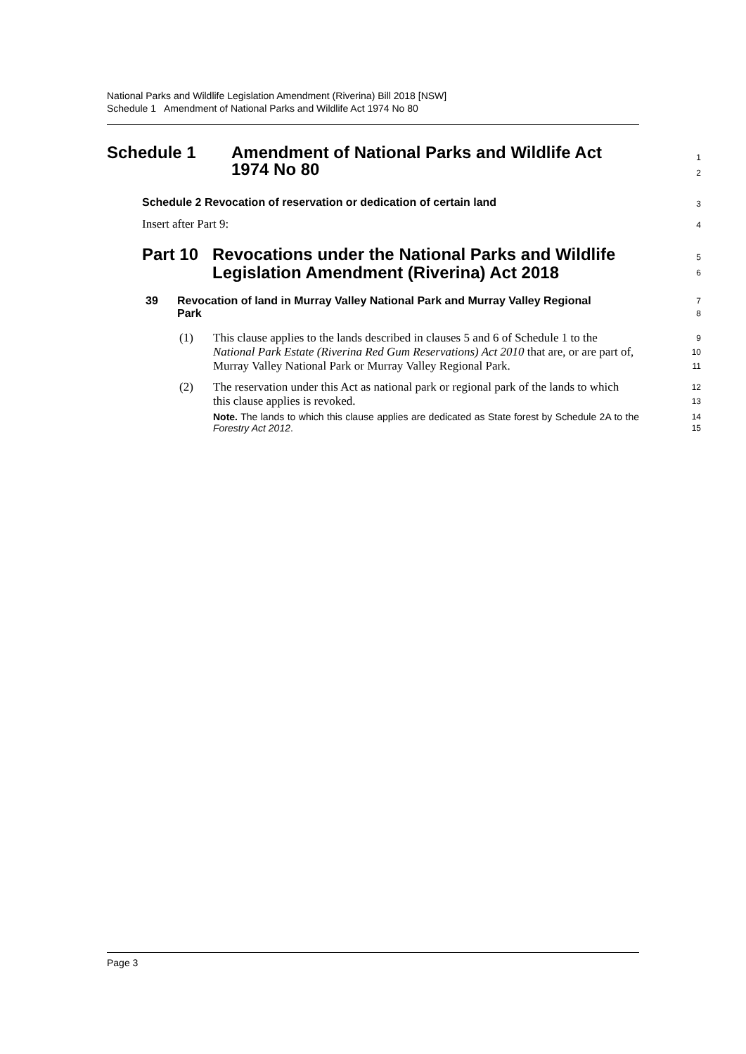National Parks and Wildlife Legislation Amendment (Riverina) Bill 2018 [NSW]
Schedule 1 Amendment of National Parks and Wildlife Act 1974 No 80
Schedule 1 Amendment of National Parks and Wildlife Act
1974 No 80
1
2
Schedule 2 Revocation of reservation or dedication of certain land
3
Insert after Part 9:
4
Part 10
Revocations under the National Parks and Wildlife
Legislation Amendment (Riverina) Act 2018
5
6
39 Revocation of land in Murray Valley National Park and Murray Valley Regional Park
7
8
(1) This clause applies to the lands described in clauses 5 and 6 of Schedule 1 to the National Park Estate (Riverina Red Gum Reservations) Act 2010 that are, or are part of, Murray Valley National Park or Murray Valley Regional Park.
9
10
11
(2) The reservation under this Act as national park or regional park of the lands to which this clause applies is revoked.
Note. The lands to which this clause applies are dedicated as State forest by Schedule 2A to the Forestry Act 2012.
12
13
14
15
Page 3